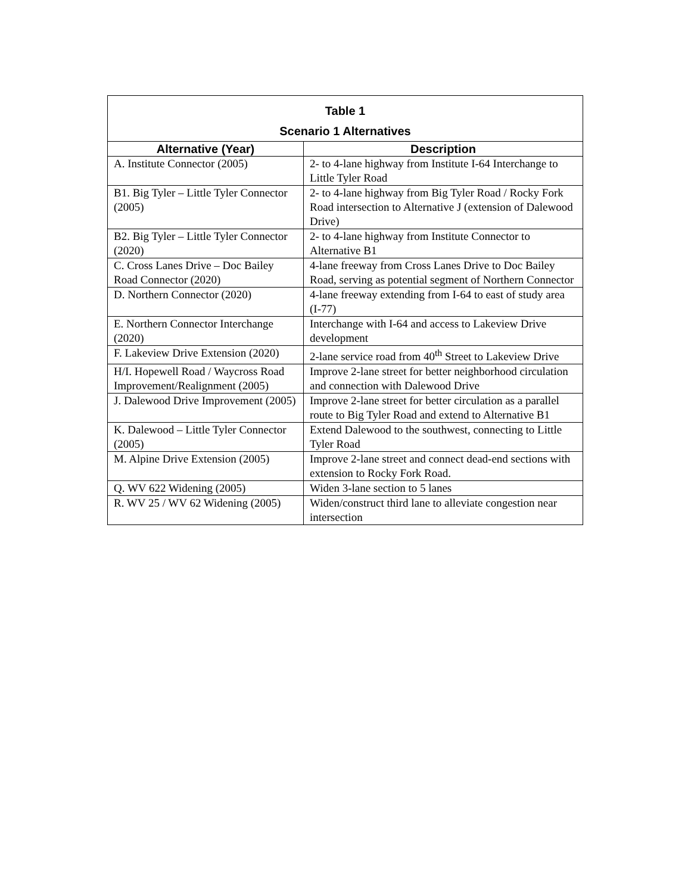| Table 1 Scenario 1 Alternatives | |
| --- | --- |
| Alternative (Year) | Description |
| A. Institute Connector (2005) | 2- to 4-lane highway from Institute I-64 Interchange to Little Tyler Road |
| B1. Big Tyler – Little Tyler Connector (2005) | 2- to 4-lane highway from Big Tyler Road / Rocky Fork Road intersection to Alternative J (extension of Dalewood Drive) |
| B2. Big Tyler – Little Tyler Connector (2020) | 2- to 4-lane highway from Institute Connector to Alternative B1 |
| C. Cross Lanes Drive – Doc Bailey Road Connector (2020) | 4-lane freeway from Cross Lanes Drive to Doc Bailey Road, serving as potential segment of Northern Connector |
| D. Northern Connector (2020) | 4-lane freeway extending from I-64 to east of study area (I-77) |
| E. Northern Connector Interchange (2020) | Interchange with I-64 and access to Lakeview Drive development |
| F. Lakeview Drive Extension (2020) | 2-lane service road from 40<sup>th</sup> Street to Lakeview Drive |
| H/I. Hopewell Road / Waycross Road Improvement/Realignment (2005) | Improve 2-lane street for better neighborhood circulation and connection with Dalewood Drive |
| J. Dalewood Drive Improvement (2005) | Improve 2-lane street for better circulation as a parallel route to Big Tyler Road and extend to Alternative B1 |
| K. Dalewood – Little Tyler Connector (2005) | Extend Dalewood to the southwest, connecting to Little Tyler Road |
| M. Alpine Drive Extension (2005) | Improve 2-lane street and connect dead-end sections with extension to Rocky Fork Road. |
| Q. WV 622 Widening (2005) | Widen 3-lane section to 5 lanes |
| R. WV 25 / WV 62 Widening (2005) | Widen/construct third lane to alleviate congestion near intersection |